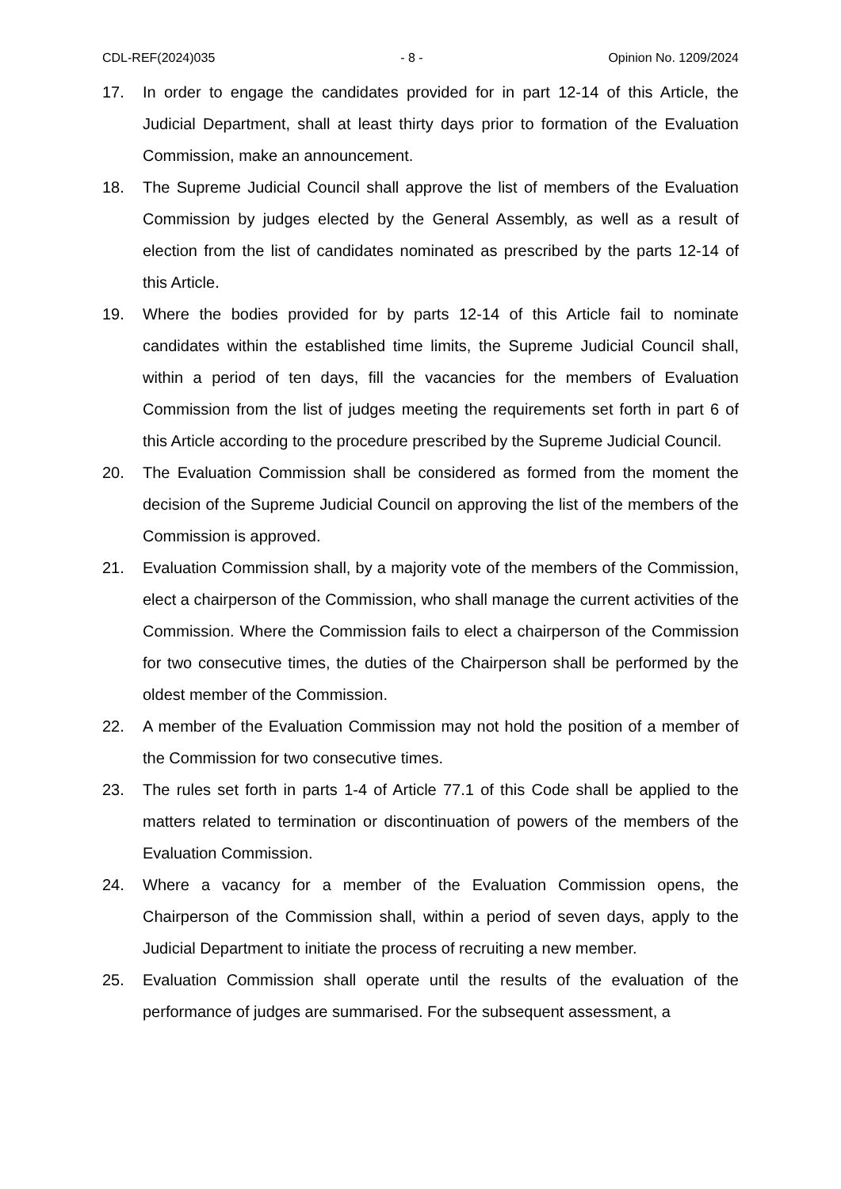CDL-REF(2024)035 - 8 - Opinion No. 1209/2024
17. In order to engage the candidates provided for in part 12-14 of this Article, the Judicial Department, shall at least thirty days prior to formation of the Evaluation Commission, make an announcement.
18. The Supreme Judicial Council shall approve the list of members of the Evaluation Commission by judges elected by the General Assembly, as well as a result of election from the list of candidates nominated as prescribed by the parts 12-14 of this Article.
19. Where the bodies provided for by parts 12-14 of this Article fail to nominate candidates within the established time limits, the Supreme Judicial Council shall, within a period of ten days, fill the vacancies for the members of Evaluation Commission from the list of judges meeting the requirements set forth in part 6 of this Article according to the procedure prescribed by the Supreme Judicial Council.
20. The Evaluation Commission shall be considered as formed from the moment the decision of the Supreme Judicial Council on approving the list of the members of the Commission is approved.
21. Evaluation Commission shall, by a majority vote of the members of the Commission, elect a chairperson of the Commission, who shall manage the current activities of the Commission. Where the Commission fails to elect a chairperson of the Commission for two consecutive times, the duties of the Chairperson shall be performed by the oldest member of the Commission.
22. A member of the Evaluation Commission may not hold the position of a member of the Commission for two consecutive times.
23. The rules set forth in parts 1-4 of Article 77.1 of this Code shall be applied to the matters related to termination or discontinuation of powers of the members of the Evaluation Commission.
24. Where a vacancy for a member of the Evaluation Commission opens, the Chairperson of the Commission shall, within a period of seven days, apply to the Judicial Department to initiate the process of recruiting a new member.
25. Evaluation Commission shall operate until the results of the evaluation of the performance of judges are summarised. For the subsequent assessment, a